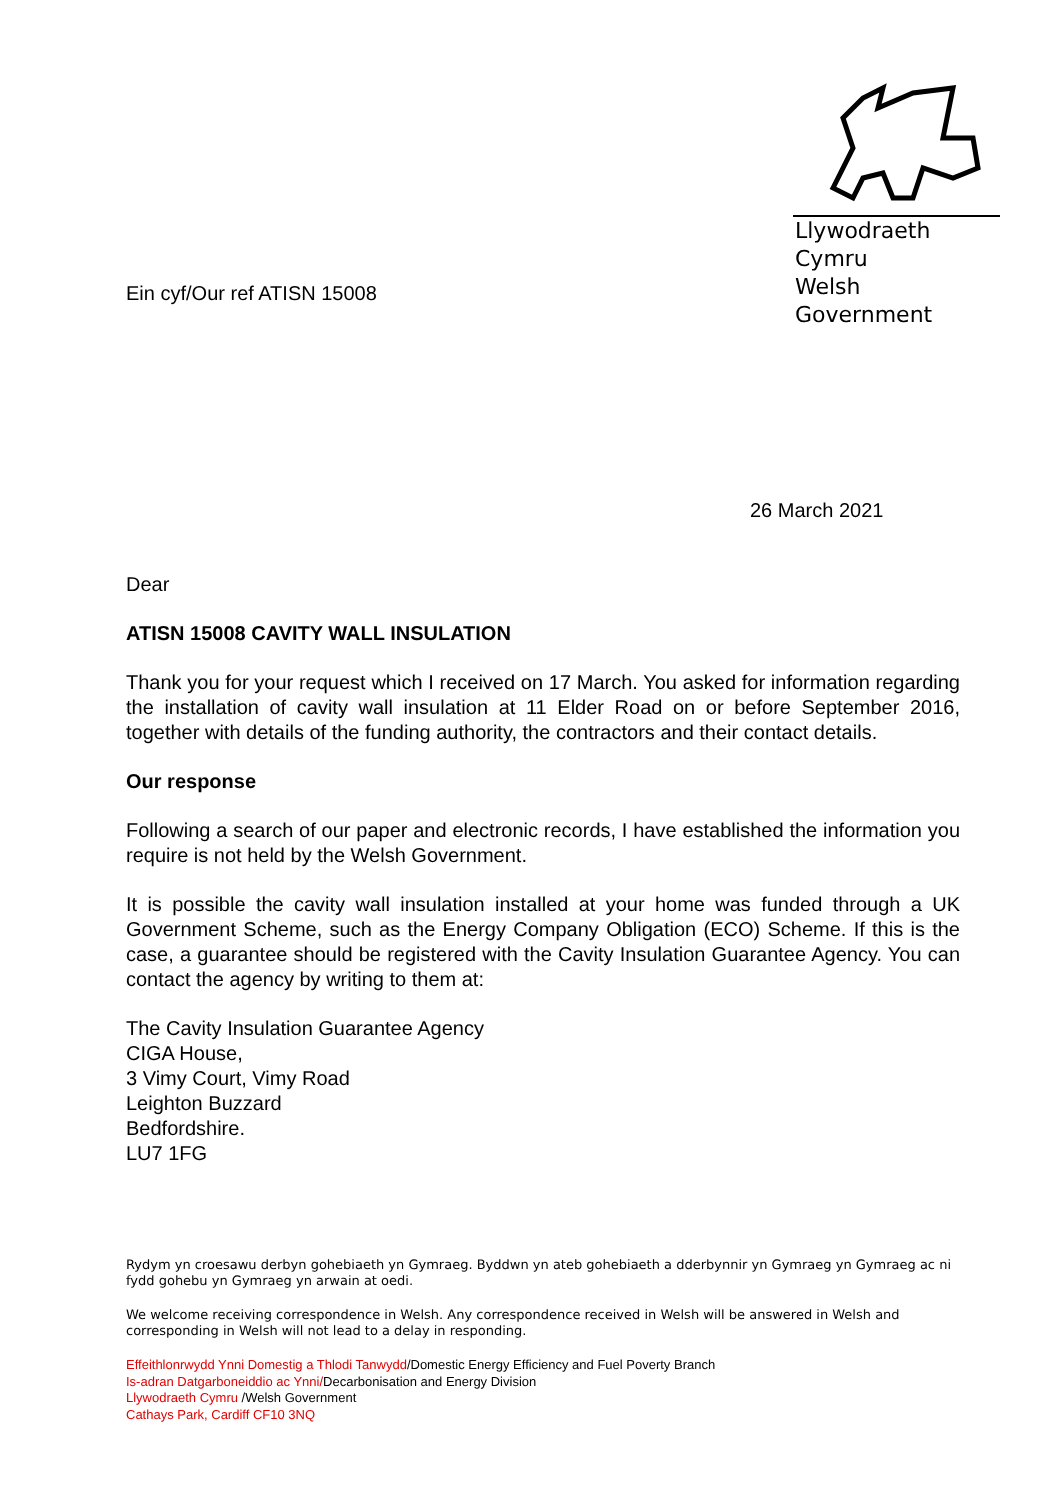Llywodraeth Cymru
Welsh Government
Ein cyf/Our ref ATISN 15008
26 March 2021
Dear
ATISN 15008 CAVITY WALL INSULATION
Thank you for your request which I received on 17 March. You asked for information regarding the installation of cavity wall insulation at 11 Elder Road on or before September 2016, together with details of the funding authority, the contractors and their contact details.
Our response
Following a search of our paper and electronic records, I have established the information you require is not held by the Welsh Government.
It is possible the cavity wall insulation installed at your home was funded through a UK Government Scheme, such as the Energy Company Obligation (ECO) Scheme. If this is the case, a guarantee should be registered with the Cavity Insulation Guarantee Agency. You can contact the agency by writing to them at:
The Cavity Insulation Guarantee Agency
CIGA House,
3 Vimy Court, Vimy Road
Leighton Buzzard
Bedfordshire.
LU7 1FG
Rydym yn croesawu derbyn gohebiaeth yn Gymraeg. Byddwn yn ateb gohebiaeth a dderbynnir yn Gymraeg yn Gymraeg ac ni fydd gohebu yn Gymraeg yn arwain at oedi.
We welcome receiving correspondence in Welsh. Any correspondence received in Welsh will be answered in Welsh and corresponding in Welsh will not lead to a delay in responding.
Effeithlonrwydd Ynni Domestig a Thlodi Tanwydd/Domestic Energy Efficiency and Fuel Poverty Branch
Is-adran Datgarboneiddio ac Ynni/Decarbonisation and Energy Division
Llywodraeth Cymru /Welsh Government
Cathays Park, Cardiff CF10 3NQ